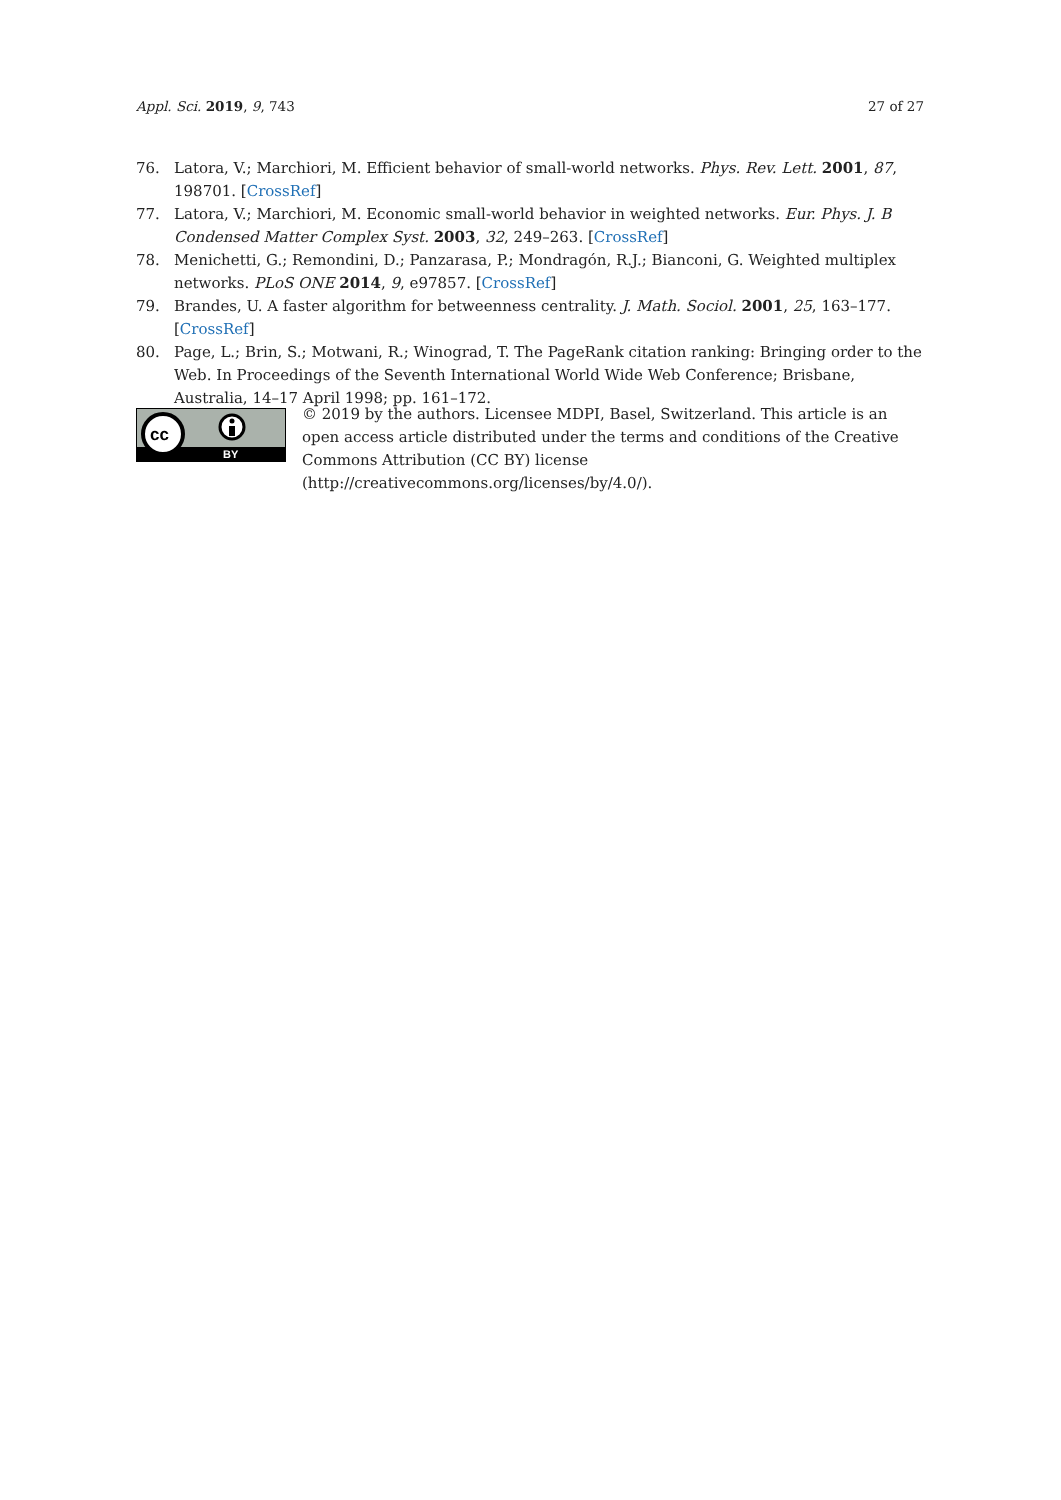Appl. Sci. 2019, 9, 743 27 of 27
76. Latora, V.; Marchiori, M. Efficient behavior of small-world networks. Phys. Rev. Lett. 2001, 87, 198701. [CrossRef]
77. Latora, V.; Marchiori, M. Economic small-world behavior in weighted networks. Eur. Phys. J. B Condensed Matter Complex Syst. 2003, 32, 249–263. [CrossRef]
78. Menichetti, G.; Remondini, D.; Panzarasa, P.; Mondragón, R.J.; Bianconi, G. Weighted multiplex networks. PLoS ONE 2014, 9, e97857. [CrossRef]
79. Brandes, U. A faster algorithm for betweenness centrality. J. Math. Sociol. 2001, 25, 163–177. [CrossRef]
80. Page, L.; Brin, S.; Motwani, R.; Winograd, T. The PageRank citation ranking: Bringing order to the Web. In Proceedings of the Seventh International World Wide Web Conference; Brisbane, Australia, 14–17 April 1998; pp. 161–172.
cc
BY
© 2019 by the authors. Licensee MDPI, Basel, Switzerland. This article is an open access article distributed under the terms and conditions of the Creative Commons Attribution (CC BY) license (http://creativecommons.org/licenses/by/4.0/).